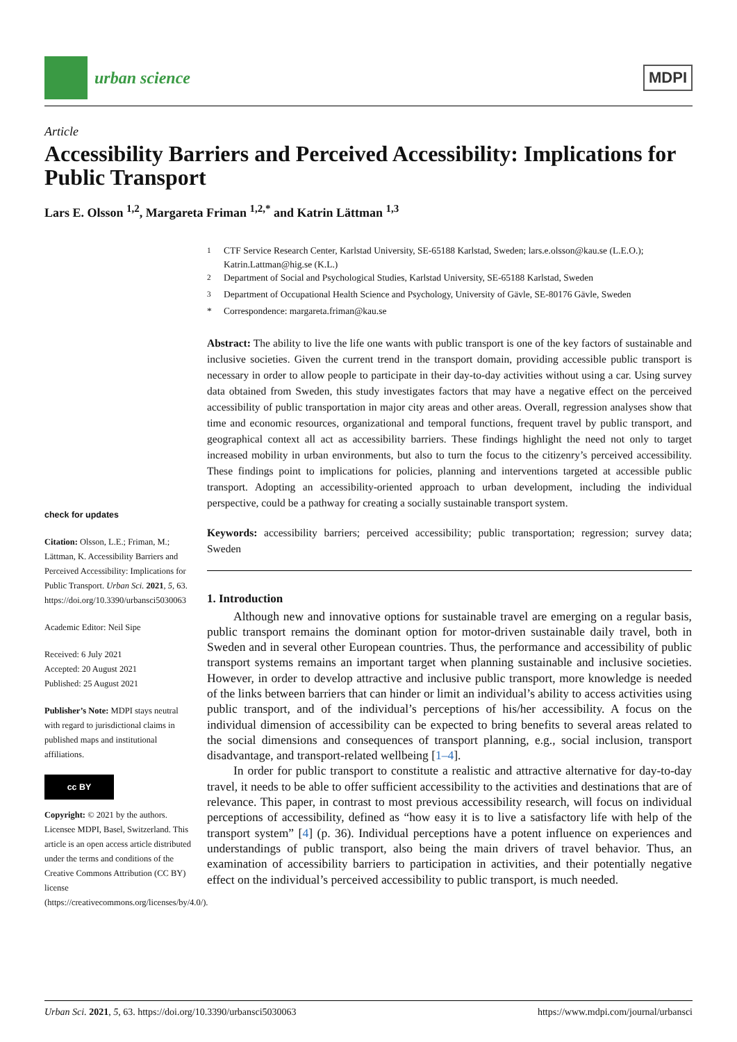urban science
MDPI
Article
Accessibility Barriers and Perceived Accessibility: Implications for Public Transport
Lars E. Olsson <sup>1,2</sup>, Margareta Friman <sup>1,2,*</sup> and Katrin Lättman <sup>1,3</sup>
check for updates
Citation: Olsson, L.E.; Friman, M.; Lättman, K. Accessibility Barriers and Perceived Accessibility: Implications for Public Transport. Urban Sci. 2021, 5, 63. https://doi.org/10.3390/urbansci5030063
Academic Editor: Neil Sipe
Received: 6 July 2021
Accepted: 20 August 2021
Published: 25 August 2021
Publisher’s Note: MDPI stays neutral with regard to jurisdictional claims in published maps and institutional affiliations.
cc BY
Copyright: © 2021 by the authors. Licensee MDPI, Basel, Switzerland. This article is an open access article distributed under the terms and conditions of the Creative Commons Attribution (CC BY) license (https://creativecommons.org/licenses/by/4.0/).
<sup>1</sup> CTF Service Research Center, Karlstad University, SE-65188 Karlstad, Sweden; lars.e.olsson@kau.se (L.E.O.); Katrin.Lattman@hig.se (K.L.)
<sup>2</sup> Department of Social and Psychological Studies, Karlstad University, SE-65188 Karlstad, Sweden
<sup>3</sup> Department of Occupational Health Science and Psychology, University of Gävle, SE-80176 Gävle, Sweden
* Correspondence: margareta.friman@kau.se
Abstract: The ability to live the life one wants with public transport is one of the key factors of sustainable and inclusive societies. Given the current trend in the transport domain, providing accessible public transport is necessary in order to allow people to participate in their day-to-day activities without using a car. Using survey data obtained from Sweden, this study investigates factors that may have a negative effect on the perceived accessibility of public transportation in major city areas and other areas. Overall, regression analyses show that time and economic resources, organizational and temporal functions, frequent travel by public transport, and geographical context all act as accessibility barriers. These findings highlight the need not only to target increased mobility in urban environments, but also to turn the focus to the citizenry’s perceived accessibility. These findings point to implications for policies, planning and interventions targeted at accessible public transport. Adopting an accessibility-oriented approach to urban development, including the individual perspective, could be a pathway for creating a socially sustainable transport system.
Keywords: accessibility barriers; perceived accessibility; public transportation; regression; survey data; Sweden
1. Introduction
Although new and innovative options for sustainable travel are emerging on a regular basis, public transport remains the dominant option for motor-driven sustainable daily travel, both in Sweden and in several other European countries. Thus, the performance and accessibility of public transport systems remains an important target when planning sustainable and inclusive societies. However, in order to develop attractive and inclusive public transport, more knowledge is needed of the links between barriers that can hinder or limit an individual’s ability to access activities using public transport, and of the individual’s perceptions of his/her accessibility. A focus on the individual dimension of accessibility can be expected to bring benefits to several areas related to the social dimensions and consequences of transport planning, e.g., social inclusion, transport disadvantage, and transport-related wellbeing [1–4].
In order for public transport to constitute a realistic and attractive alternative for day-to-day travel, it needs to be able to offer sufficient accessibility to the activities and destinations that are of relevance. This paper, in contrast to most previous accessibility research, will focus on individual perceptions of accessibility, defined as “how easy it is to live a satisfactory life with help of the transport system” [4] (p. 36). Individual perceptions have a potent influence on experiences and understandings of public transport, also being the main drivers of travel behavior. Thus, an examination of accessibility barriers to participation in activities, and their potentially negative effect on the individual’s perceived accessibility to public transport, is much needed.
Urban Sci. 2021, 5, 63. https://doi.org/10.3390/urbansci5030063 https://www.mdpi.com/journal/urbansci